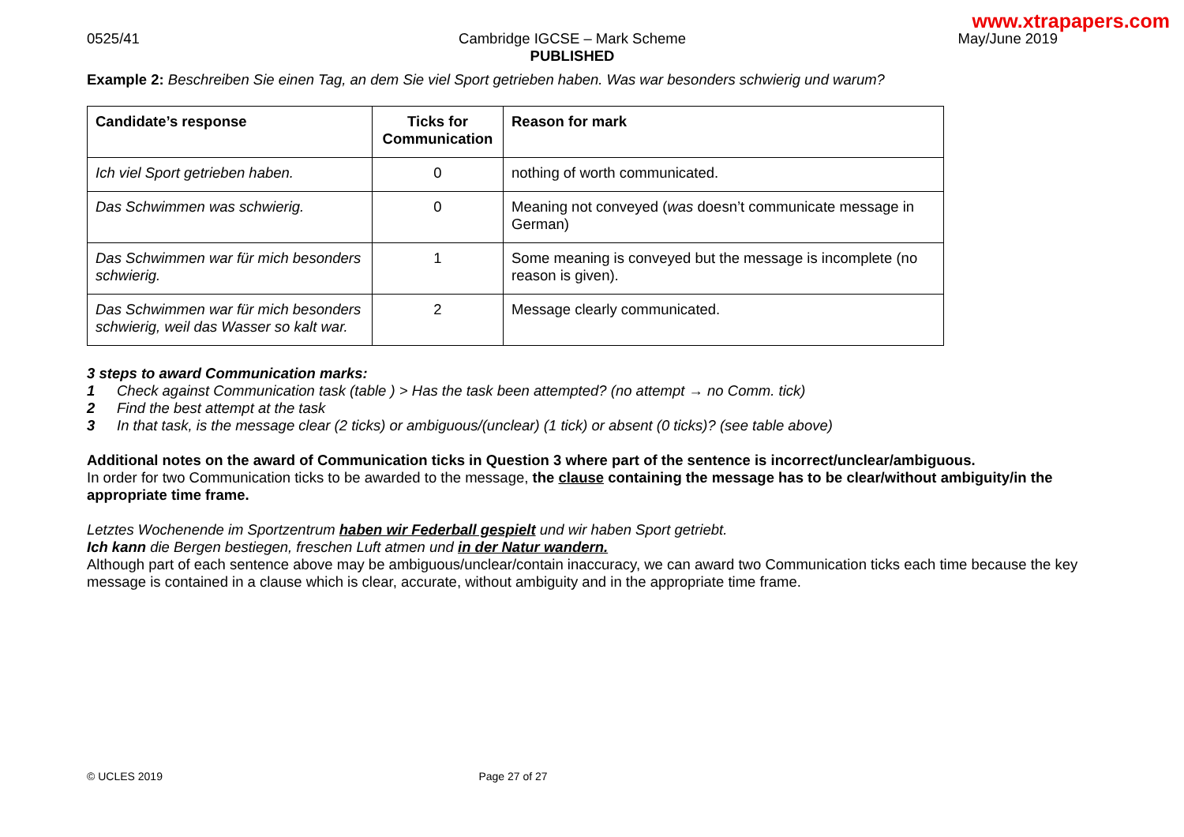www.xtrapapers.com
0525/41 Cambridge IGCSE – Mark Scheme
PUBLISHED
May/June 2019
Example 2: Beschreiben Sie einen Tag, an dem Sie viel Sport getrieben haben. Was war besonders schwierig und warum?
| Candidate’s response | Ticks for Communication | Reason for mark |
| --- | --- | --- |
| Ich viel Sport getrieben haben. | 0 | nothing of worth communicated. |
| Das Schwimmen was schwierig. | 0 | Meaning not conveyed ( was doesn’t communicate message in German) |
| Das Schwimmen war für mich besonders schwierig. | 1 | Some meaning is conveyed but the message is incomplete (no reason is given). |
| Das Schwimmen war für mich besonders schwierig, weil das Wasser so kalt war. | 2 | Message clearly communicated. |
3 steps to award Communication marks:
1 Check against Communication task (table ) > Has the task been attempted? (no attempt → no Comm. tick)
2 Find the best attempt at the task
3 In that task, is the message clear (2 ticks) or ambiguous/(unclear) (1 tick) or absent (0 ticks)? (see table above)
Additional notes on the award of Communication ticks in Question 3 where part of the sentence is incorrect/unclear/ambiguous.
In order for two Communication ticks to be awarded to the message, the clause containing the message has to be clear/without ambiguity/in the appropriate time frame.
Letztes Wochenende im Sportzentrum haben wir Federball gespielt und wir haben Sport getriebt.
Ich kann die Bergen bestiegen, freschen Luft atmen und in der Natur wandern.
Although part of each sentence above may be ambiguous/unclear/contain inaccuracy, we can award two Communication ticks each time because the key message is contained in a clause which is clear, accurate, without ambiguity and in the appropriate time frame.
© UCLES 2019 Page 27 of 27